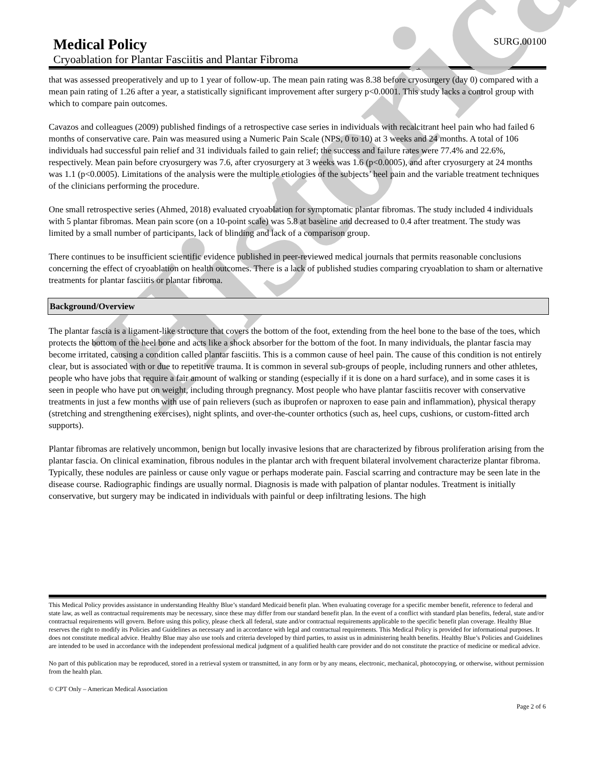Historical
Medical Policy
SURG.00100
Cryoablation for Plantar Fasciitis and Plantar Fibroma
that was assessed preoperatively and up to 1 year of follow-up. The mean pain rating was 8.38 before cryosurgery (day 0) compared with a mean pain rating of 1.26 after a year, a statistically significant improvement after surgery p<0.0001. This study lacks a control group with which to compare pain outcomes.
Cavazos and colleagues (2009) published findings of a retrospective case series in individuals with recalcitrant heel pain who had failed 6 months of conservative care. Pain was measured using a Numeric Pain Scale (NPS, 0 to 10) at 3 weeks and 24 months. A total of 106 individuals had successful pain relief and 31 individuals failed to gain relief; the success and failure rates were 77.4% and 22.6%, respectively. Mean pain before cryosurgery was 7.6, after cryosurgery at 3 weeks was 1.6 (p<0.0005), and after cryosurgery at 24 months was 1.1 (p<0.0005). Limitations of the analysis were the multiple etiologies of the subjects’ heel pain and the variable treatment techniques of the clinicians performing the procedure.
One small retrospective series (Ahmed, 2018) evaluated cryoablation for symptomatic plantar fibromas. The study included 4 individuals with 5 plantar fibromas. Mean pain score (on a 10-point scale) was 5.8 at baseline and decreased to 0.4 after treatment. The study was limited by a small number of participants, lack of blinding and lack of a comparison group.
There continues to be insufficient scientific evidence published in peer-reviewed medical journals that permits reasonable conclusions concerning the effect of cryoablation on health outcomes. There is a lack of published studies comparing cryoablation to sham or alternative treatments for plantar fasciitis or plantar fibroma.
Background/Overview
The plantar fascia is a ligament-like structure that covers the bottom of the foot, extending from the heel bone to the base of the toes, which protects the bottom of the heel bone and acts like a shock absorber for the bottom of the foot. In many individuals, the plantar fascia may become irritated, causing a condition called plantar fasciitis. This is a common cause of heel pain. The cause of this condition is not entirely clear, but is associated with or due to repetitive trauma. It is common in several sub-groups of people, including runners and other athletes, people who have jobs that require a fair amount of walking or standing (especially if it is done on a hard surface), and in some cases it is seen in people who have put on weight, including through pregnancy. Most people who have plantar fasciitis recover with conservative treatments in just a few months with use of pain relievers (such as ibuprofen or naproxen to ease pain and inflammation), physical therapy (stretching and strengthening exercises), night splints, and over-the-counter orthotics (such as, heel cups, cushions, or custom-fitted arch supports).
Plantar fibromas are relatively uncommon, benign but locally invasive lesions that are characterized by fibrous proliferation arising from the plantar fascia. On clinical examination, fibrous nodules in the plantar arch with frequent bilateral involvement characterize plantar fibroma. Typically, these nodules are painless or cause only vague or perhaps moderate pain. Fascial scarring and contracture may be seen late in the disease course. Radiographic findings are usually normal. Diagnosis is made with palpation of plantar nodules. Treatment is initially conservative, but surgery may be indicated in individuals with painful or deep infiltrating lesions. The high
This Medical Policy provides assistance in understanding Healthy Blue’s standard Medicaid benefit plan. When evaluating coverage for a specific member benefit, reference to federal and state law, as well as contractual requirements may be necessary, since these may differ from our standard benefit plan. In the event of a conflict with standard plan benefits, federal, state and/or contractual requirements will govern. Before using this policy, please check all federal, state and/or contractual requirements applicable to the specific benefit plan coverage. Healthy Blue reserves the right to modify its Policies and Guidelines as necessary and in accordance with legal and contractual requirements. This Medical Policy is provided for informational purposes. It does not constitute medical advice. Healthy Blue may also use tools and criteria developed by third parties, to assist us in administering health benefits. Healthy Blue’s Policies and Guidelines are intended to be used in accordance with the independent professional medical judgment of a qualified health care provider and do not constitute the practice of medicine or medical advice.
No part of this publication may be reproduced, stored in a retrieval system or transmitted, in any form or by any means, electronic, mechanical, photocopying, or otherwise, without permission from the health plan.
© CPT Only – American Medical Association
Page 2 of 6